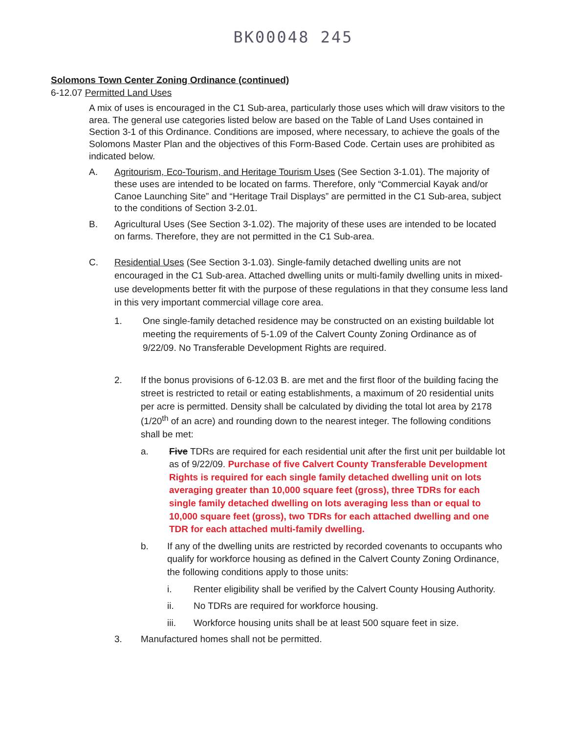BK00048 245
Solomons Town Center Zoning Ordinance (continued)
6-12.07 Permitted Land Uses
A mix of uses is encouraged in the C1 Sub-area, particularly those uses which will draw visitors to the area. The general use categories listed below are based on the Table of Land Uses contained in Section 3-1 of this Ordinance. Conditions are imposed, where necessary, to achieve the goals of the Solomons Master Plan and the objectives of this Form-Based Code. Certain uses are prohibited as indicated below.
A. Agritourism, Eco-Tourism, and Heritage Tourism Uses (See Section 3-1.01). The majority of these uses are intended to be located on farms. Therefore, only “Commercial Kayak and/or Canoe Launching Site” and “Heritage Trail Displays” are permitted in the C1 Sub-area, subject to the conditions of Section 3-2.01.
B. Agricultural Uses (See Section 3-1.02). The majority of these uses are intended to be located on farms. Therefore, they are not permitted in the C1 Sub-area.
C. Residential Uses (See Section 3-1.03). Single-family detached dwelling units are not encouraged in the C1 Sub-area. Attached dwelling units or multi-family dwelling units in mixed-use developments better fit with the purpose of these regulations in that they consume less land in this very important commercial village core area.
1. One single-family detached residence may be constructed on an existing buildable lot meeting the requirements of 5-1.09 of the Calvert County Zoning Ordinance as of 9/22/09. No Transferable Development Rights are required.
2. If the bonus provisions of 6-12.03 B. are met and the first floor of the building facing the street is restricted to retail or eating establishments, a maximum of 20 residential units per acre is permitted. Density shall be calculated by dividing the total lot area by 2178 (1/20<sup>th</sup> of an acre) and rounding down to the nearest integer. The following conditions shall be met:
a. Five TDRs are required for each residential unit after the first unit per buildable lot as of 9/22/09. Purchase of five Calvert County Transferable Development Rights is required for each single family detached dwelling unit on lots averaging greater than 10,000 square feet (gross), three TDRs for each single family detached dwelling on lots averaging less than or equal to 10,000 square feet (gross), two TDRs for each attached dwelling and one TDR for each attached multi-family dwelling.
b. If any of the dwelling units are restricted by recorded covenants to occupants who qualify for workforce housing as defined in the Calvert County Zoning Ordinance, the following conditions apply to those units:
i. Renter eligibility shall be verified by the Calvert County Housing Authority.
ii. No TDRs are required for workforce housing.
iii. Workforce housing units shall be at least 500 square feet in size.
3. Manufactured homes shall not be permitted.